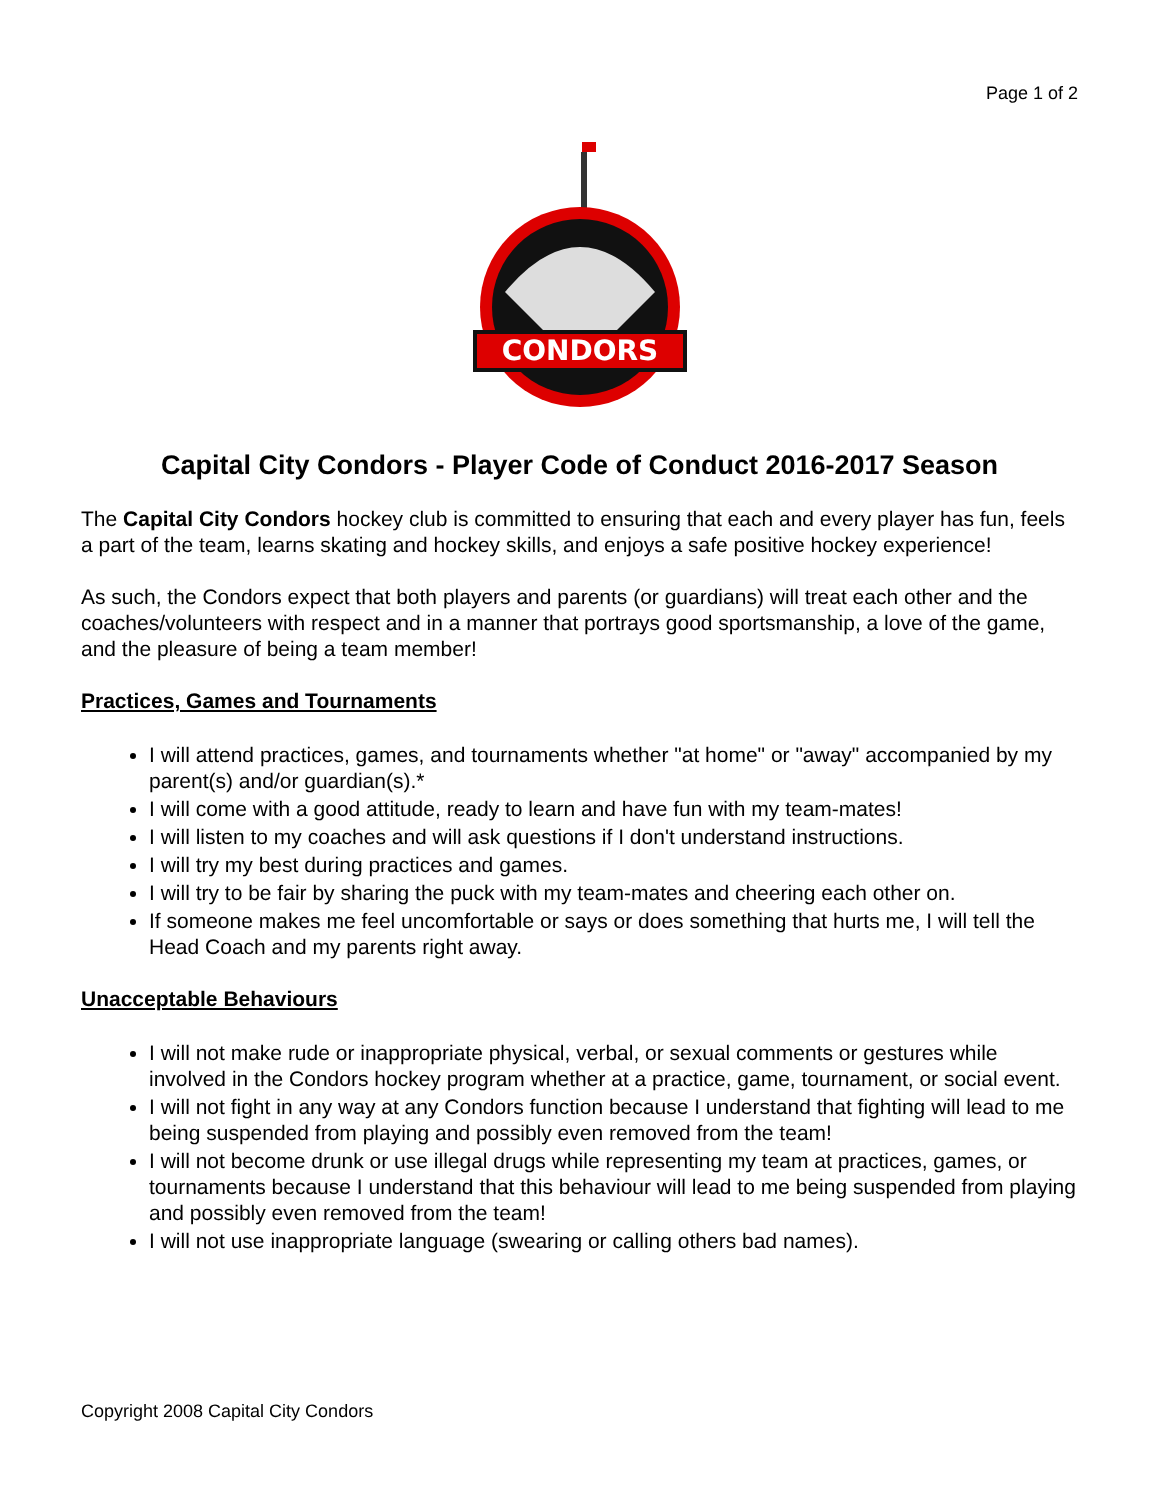Page 1 of 2
CONDORS
Capital City Condors - Player Code of Conduct 2016-2017 Season
The Capital City Condors hockey club is committed to ensuring that each and every player has fun, feels a part of the team, learns skating and hockey skills, and enjoys a safe positive hockey experience!
As such, the Condors expect that both players and parents (or guardians) will treat each other and the coaches/volunteers with respect and in a manner that portrays good sportsmanship, a love of the game, and the pleasure of being a team member!
Practices, Games and Tournaments
I will attend practices, games, and tournaments whether "at home" or "away" accompanied by my parent(s) and/or guardian(s).*
I will come with a good attitude, ready to learn and have fun with my team-mates!
I will listen to my coaches and will ask questions if I don't understand instructions.
I will try my best during practices and games.
I will try to be fair by sharing the puck with my team-mates and cheering each other on.
If someone makes me feel uncomfortable or says or does something that hurts me, I will tell the Head Coach and my parents right away.
Unacceptable Behaviours
I will not make rude or inappropriate physical, verbal, or sexual comments or gestures while involved in the Condors hockey program whether at a practice, game, tournament, or social event.
I will not fight in any way at any Condors function because I understand that fighting will lead to me being suspended from playing and possibly even removed from the team!
I will not become drunk or use illegal drugs while representing my team at practices, games, or tournaments because I understand that this behaviour will lead to me being suspended from playing and possibly even removed from the team!
I will not use inappropriate language (swearing or calling others bad names).
Copyright 2008 Capital City Condors